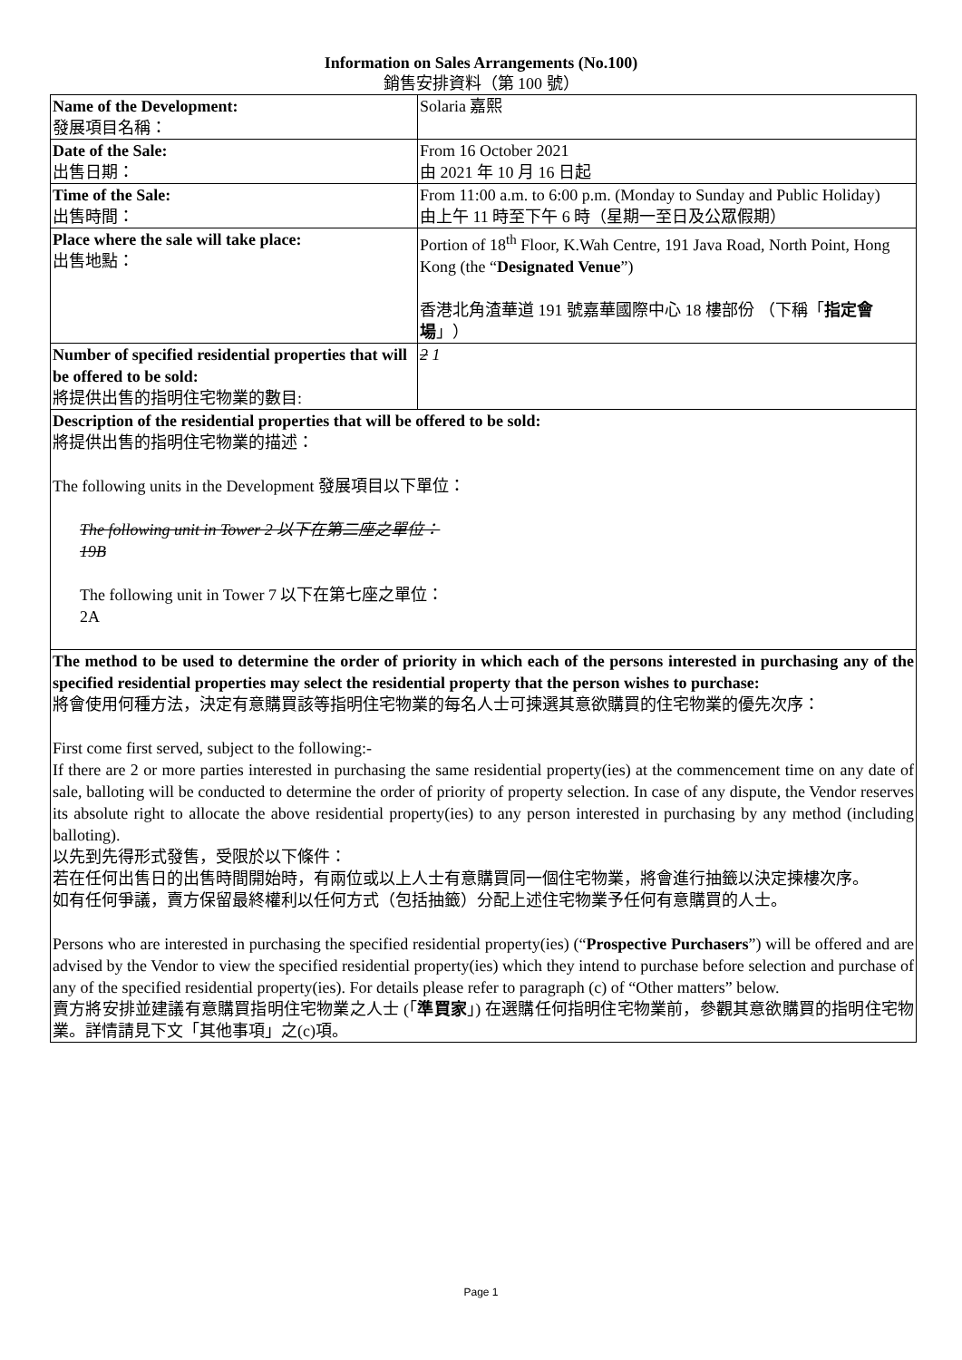Information on Sales Arrangements (No.100)
銷售安排資料（第 100 號）
| Name of the Development: 發展項目名稱： | Solaria 嘉熙 |
| Date of the Sale: 出售日期： | From 16 October 2021 由 2021 年 10 月 16 日起 |
| Time of the Sale: 出售時間： | From 11:00 a.m. to 6:00 p.m. (Monday to Sunday and Public Holiday) 由上午 11 時至下午 6 時（星期一至日及公眾假期） |
| Place where the sale will take place: 出售地點： | Portion of 18<sup>th</sup> Floor, K.Wah Centre, 191 Java Road, North Point, Hong Kong (the “ Designated Venue ”) 香港北角渣華道 191 號嘉華國際中心 18 樓部份 （下稱「 指定會場 」） |
| Number of specified residential properties that will be offered to be sold: 將提供出售的指明住宅物業的數目: | 2 1 |
| Description of the residential properties that will be offered to be sold: 將提供出售的指明住宅物業的描述： The following units in the Development 發展項目以下單位： The following unit in Tower 2 以下在第二座之單位： 19B The following unit in Tower 7 以下在第七座之單位： 2A | |
| The method to be used to determine the order of priority in which each of the persons interested in purchasing any of the specified residential properties may select the residential property that the person wishes to purchase: 將會使用何種方法，決定有意購買該等指明住宅物業的每名人士可揀選其意欲購買的住宅物業的優先次序： First come first served, subject to the following:- If there are 2 or more parties interested in purchasing the same residential property(ies) at the commencement time on any date of sale, balloting will be conducted to determine the order of priority of property selection. In case of any dispute, the Vendor reserves its absolute right to allocate the above residential property(ies) to any person interested in purchasing by any method (including balloting). 以先到先得形式發售，受限於以下條件： 若在任何出售日的出售時間開始時，有兩位或以上人士有意購買同一個住宅物業，將會進行抽籤以決定揀樓次序。 如有任何爭議，賣方保留最終權利以任何方式（包括抽籤）分配上述住宅物業予任何有意購買的人士。 Persons who are interested in purchasing the specified residential property(ies) (“ Prospective Purchasers ”) will be offered and are advised by the Vendor to view the specified residential property(ies) which they intend to purchase before selection and purchase of any of the specified residential property(ies). For details please refer to paragraph (c) of “Other matters” below. 賣方將安排並建議有意購買指明住宅物業之人士 (「 準買家 」) 在選購任何指明住宅物業前，參觀其意欲購買的指明住宅物業。詳情請見下文「其他事項」之(c)項。 | |
Page 1